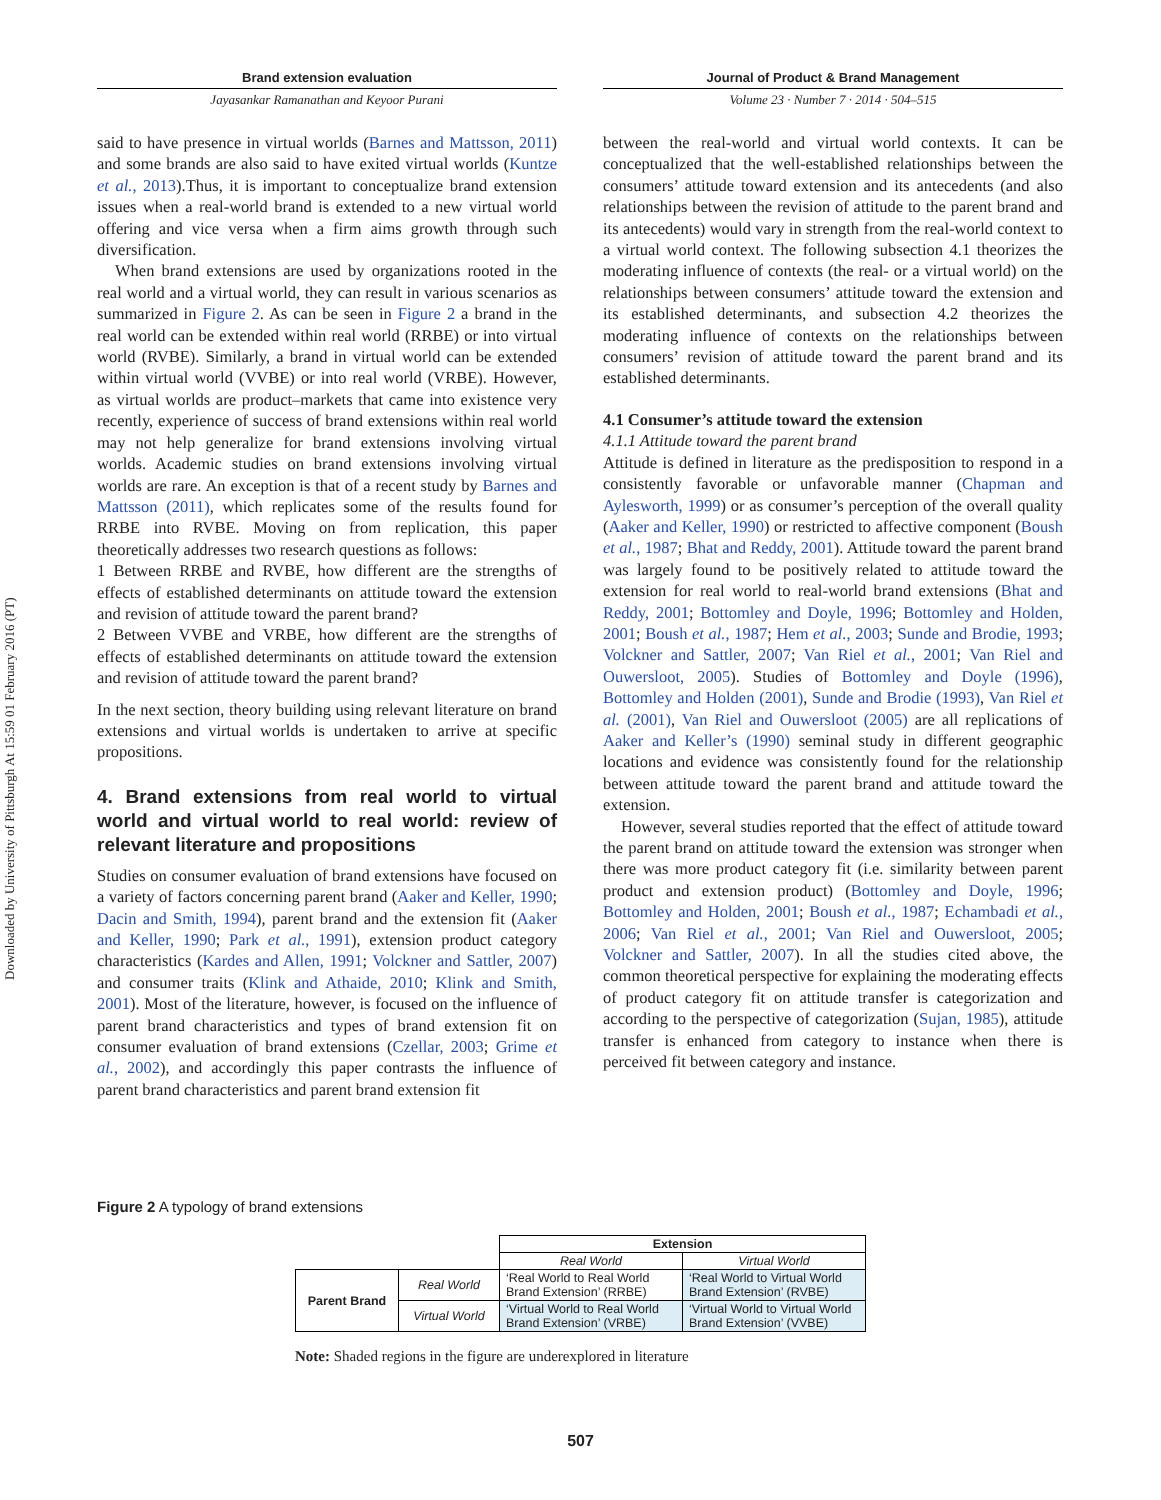Downloaded by University of Pittsburgh At 15:59 01 February 2016 (PT)
Brand extension evaluation
Jayasankar Ramanathan and Keyoor Purani
Journal of Product & Brand Management
Volume 23 · Number 7 · 2014 · 504–515
said to have presence in virtual worlds (Barnes and Mattsson, 2011) and some brands are also said to have exited virtual worlds (Kuntze et al., 2013).Thus, it is important to conceptualize brand extension issues when a real-world brand is extended to a new virtual world offering and vice versa when a firm aims growth through such diversification.
When brand extensions are used by organizations rooted in the real world and a virtual world, they can result in various scenarios as summarized in Figure 2. As can be seen in Figure 2 a brand in the real world can be extended within real world (RRBE) or into virtual world (RVBE). Similarly, a brand in virtual world can be extended within virtual world (VVBE) or into real world (VRBE). However, as virtual worlds are product–markets that came into existence very recently, experience of success of brand extensions within real world may not help generalize for brand extensions involving virtual worlds. Academic studies on brand extensions involving virtual worlds are rare. An exception is that of a recent study by Barnes and Mattsson (2011), which replicates some of the results found for RRBE into RVBE. Moving on from replication, this paper theoretically addresses two research questions as follows:
1 Between RRBE and RVBE, how different are the strengths of effects of established determinants on attitude toward the extension and revision of attitude toward the parent brand?
2 Between VVBE and VRBE, how different are the strengths of effects of established determinants on attitude toward the extension and revision of attitude toward the parent brand?
In the next section, theory building using relevant literature on brand extensions and virtual worlds is undertaken to arrive at specific propositions.
4. Brand extensions from real world to virtual world and virtual world to real world: review of relevant literature and propositions
Studies on consumer evaluation of brand extensions have focused on a variety of factors concerning parent brand (Aaker and Keller, 1990; Dacin and Smith, 1994), parent brand and the extension fit (Aaker and Keller, 1990; Park et al., 1991), extension product category characteristics (Kardes and Allen, 1991; Volckner and Sattler, 2007) and consumer traits (Klink and Athaide, 2010; Klink and Smith, 2001). Most of the literature, however, is focused on the influence of parent brand characteristics and types of brand extension fit on consumer evaluation of brand extensions (Czellar, 2003; Grime et al., 2002), and accordingly this paper contrasts the influence of parent brand characteristics and parent brand extension fit
between the real-world and virtual world contexts. It can be conceptualized that the well-established relationships between the consumers’ attitude toward extension and its antecedents (and also relationships between the revision of attitude to the parent brand and its antecedents) would vary in strength from the real-world context to a virtual world context. The following subsection 4.1 theorizes the moderating influence of contexts (the real- or a virtual world) on the relationships between consumers’ attitude toward the extension and its established determinants, and subsection 4.2 theorizes the moderating influence of contexts on the relationships between consumers’ revision of attitude toward the parent brand and its established determinants.
4.1 Consumer’s attitude toward the extension
4.1.1 Attitude toward the parent brand
Attitude is defined in literature as the predisposition to respond in a consistently favorable or unfavorable manner (Chapman and Aylesworth, 1999) or as consumer’s perception of the overall quality (Aaker and Keller, 1990) or restricted to affective component (Boush et al., 1987; Bhat and Reddy, 2001). Attitude toward the parent brand was largely found to be positively related to attitude toward the extension for real world to real-world brand extensions (Bhat and Reddy, 2001; Bottomley and Doyle, 1996; Bottomley and Holden, 2001; Boush et al., 1987; Hem et al., 2003; Sunde and Brodie, 1993; Volckner and Sattler, 2007; Van Riel et al., 2001; Van Riel and Ouwersloot, 2005). Studies of Bottomley and Doyle (1996), Bottomley and Holden (2001), Sunde and Brodie (1993), Van Riel et al. (2001), Van Riel and Ouwersloot (2005) are all replications of Aaker and Keller’s (1990) seminal study in different geographic locations and evidence was consistently found for the relationship between attitude toward the parent brand and attitude toward the extension.
However, several studies reported that the effect of attitude toward the parent brand on attitude toward the extension was stronger when there was more product category fit (i.e. similarity between parent product and extension product) (Bottomley and Doyle, 1996; Bottomley and Holden, 2001; Boush et al., 1987; Echambadi et al., 2006; Van Riel et al., 2001; Van Riel and Ouwersloot, 2005; Volckner and Sattler, 2007). In all the studies cited above, the common theoretical perspective for explaining the moderating effects of product category fit on attitude transfer is categorization and according to the perspective of categorization (Sujan, 1985), attitude transfer is enhanced from category to instance when there is perceived fit between category and instance.
Figure 2 A typology of brand extensions
| | | Extension | |
| | | Real World | Virtual World |
| Parent Brand | Real World | ‘Real World to Real World Brand Extension’ (RRBE) | ‘Real World to Virtual World Brand Extension’ (RVBE) |
| | Virtual World | ‘Virtual World to Real World Brand Extension’ (VRBE) | ‘Virtual World to Virtual World Brand Extension’ (VVBE) |
Note: Shaded regions in the figure are underexplored in literature
507